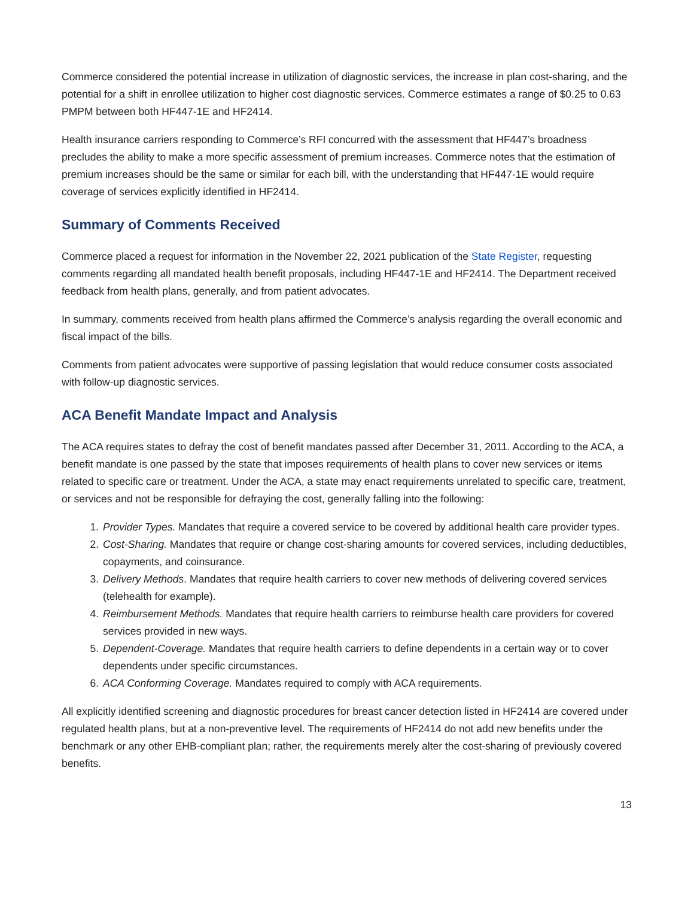Commerce considered the potential increase in utilization of diagnostic services, the increase in plan cost-sharing, and the potential for a shift in enrollee utilization to higher cost diagnostic services. Commerce estimates a range of $0.25 to 0.63 PMPM between both HF447-1E and HF2414.
Health insurance carriers responding to Commerce’s RFI concurred with the assessment that HF447’s broadness precludes the ability to make a more specific assessment of premium increases. Commerce notes that the estimation of premium increases should be the same or similar for each bill, with the understanding that HF447-1E would require coverage of services explicitly identified in HF2414.
Summary of Comments Received
Commerce placed a request for information in the November 22, 2021 publication of the State Register, requesting comments regarding all mandated health benefit proposals, including HF447-1E and HF2414. The Department received feedback from health plans, generally, and from patient advocates.
In summary, comments received from health plans affirmed the Commerce’s analysis regarding the overall economic and fiscal impact of the bills.
Comments from patient advocates were supportive of passing legislation that would reduce consumer costs associated with follow-up diagnostic services.
ACA Benefit Mandate Impact and Analysis
The ACA requires states to defray the cost of benefit mandates passed after December 31, 2011. According to the ACA, a benefit mandate is one passed by the state that imposes requirements of health plans to cover new services or items related to specific care or treatment. Under the ACA, a state may enact requirements unrelated to specific care, treatment, or services and not be responsible for defraying the cost, generally falling into the following:
1. Provider Types. Mandates that require a covered service to be covered by additional health care provider types.
2. Cost-Sharing. Mandates that require or change cost-sharing amounts for covered services, including deductibles, copayments, and coinsurance.
3. Delivery Methods. Mandates that require health carriers to cover new methods of delivering covered services (telehealth for example).
4. Reimbursement Methods. Mandates that require health carriers to reimburse health care providers for covered services provided in new ways.
5. Dependent-Coverage. Mandates that require health carriers to define dependents in a certain way or to cover dependents under specific circumstances.
6. ACA Conforming Coverage. Mandates required to comply with ACA requirements.
All explicitly identified screening and diagnostic procedures for breast cancer detection listed in HF2414 are covered under regulated health plans, but at a non-preventive level. The requirements of HF2414 do not add new benefits under the benchmark or any other EHB-compliant plan; rather, the requirements merely alter the cost-sharing of previously covered benefits.
13